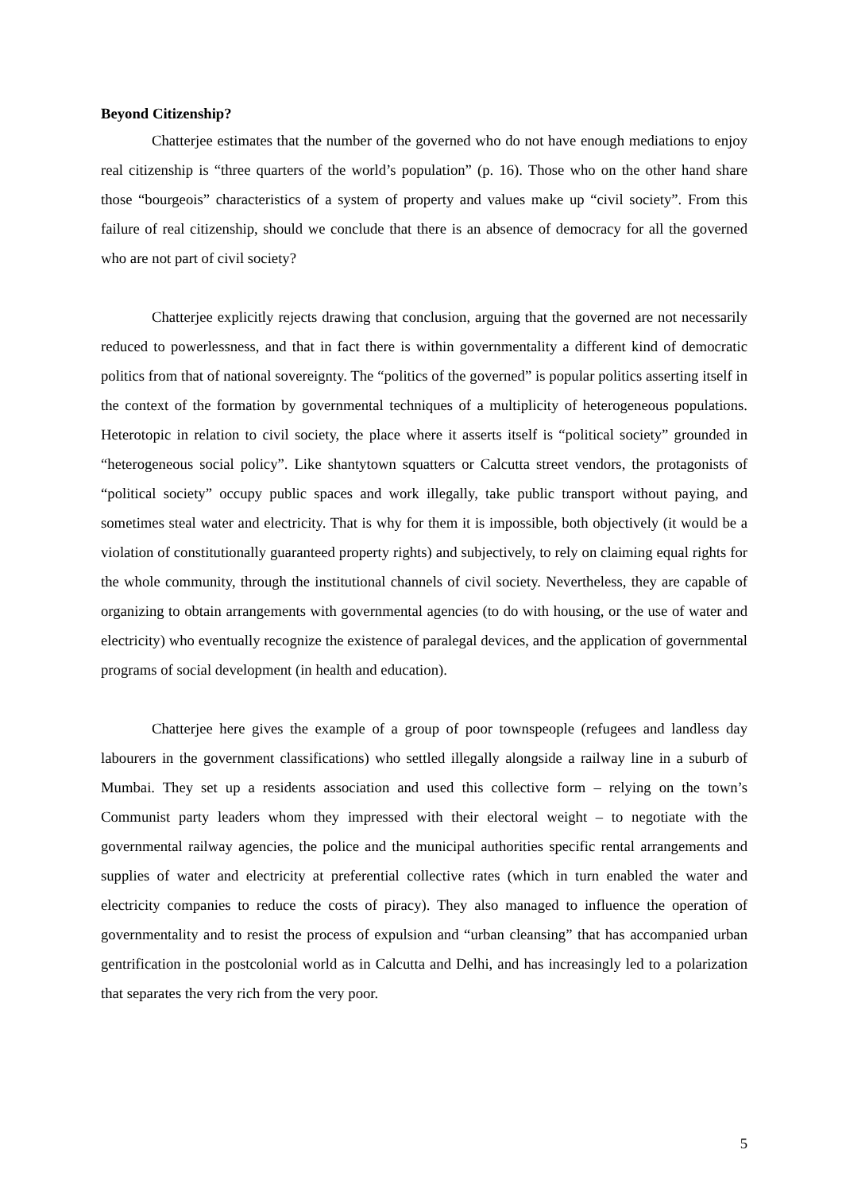Beyond Citizenship?
Chatterjee estimates that the number of the governed who do not have enough mediations to enjoy real citizenship is “three quarters of the world’s population” (p. 16). Those who on the other hand share those “bourgeois” characteristics of a system of property and values make up “civil society”. From this failure of real citizenship, should we conclude that there is an absence of democracy for all the governed who are not part of civil society?
Chatterjee explicitly rejects drawing that conclusion, arguing that the governed are not necessarily reduced to powerlessness, and that in fact there is within governmentality a different kind of democratic politics from that of national sovereignty. The “politics of the governed” is popular politics asserting itself in the context of the formation by governmental techniques of a multiplicity of heterogeneous populations. Heterotopic in relation to civil society, the place where it asserts itself is “political society” grounded in “heterogeneous social policy”. Like shantytown squatters or Calcutta street vendors, the protagonists of “political society” occupy public spaces and work illegally, take public transport without paying, and sometimes steal water and electricity. That is why for them it is impossible, both objectively (it would be a violation of constitutionally guaranteed property rights) and subjectively, to rely on claiming equal rights for the whole community, through the institutional channels of civil society. Nevertheless, they are capable of organizing to obtain arrangements with governmental agencies (to do with housing, or the use of water and electricity) who eventually recognize the existence of paralegal devices, and the application of governmental programs of social development (in health and education).
Chatterjee here gives the example of a group of poor townspeople (refugees and landless day labourers in the government classifications) who settled illegally alongside a railway line in a suburb of Mumbai. They set up a residents association and used this collective form – relying on the town’s Communist party leaders whom they impressed with their electoral weight – to negotiate with the governmental railway agencies, the police and the municipal authorities specific rental arrangements and supplies of water and electricity at preferential collective rates (which in turn enabled the water and electricity companies to reduce the costs of piracy). They also managed to influence the operation of governmentality and to resist the process of expulsion and “urban cleansing” that has accompanied urban gentrification in the postcolonial world as in Calcutta and Delhi, and has increasingly led to a polarization that separates the very rich from the very poor.
5